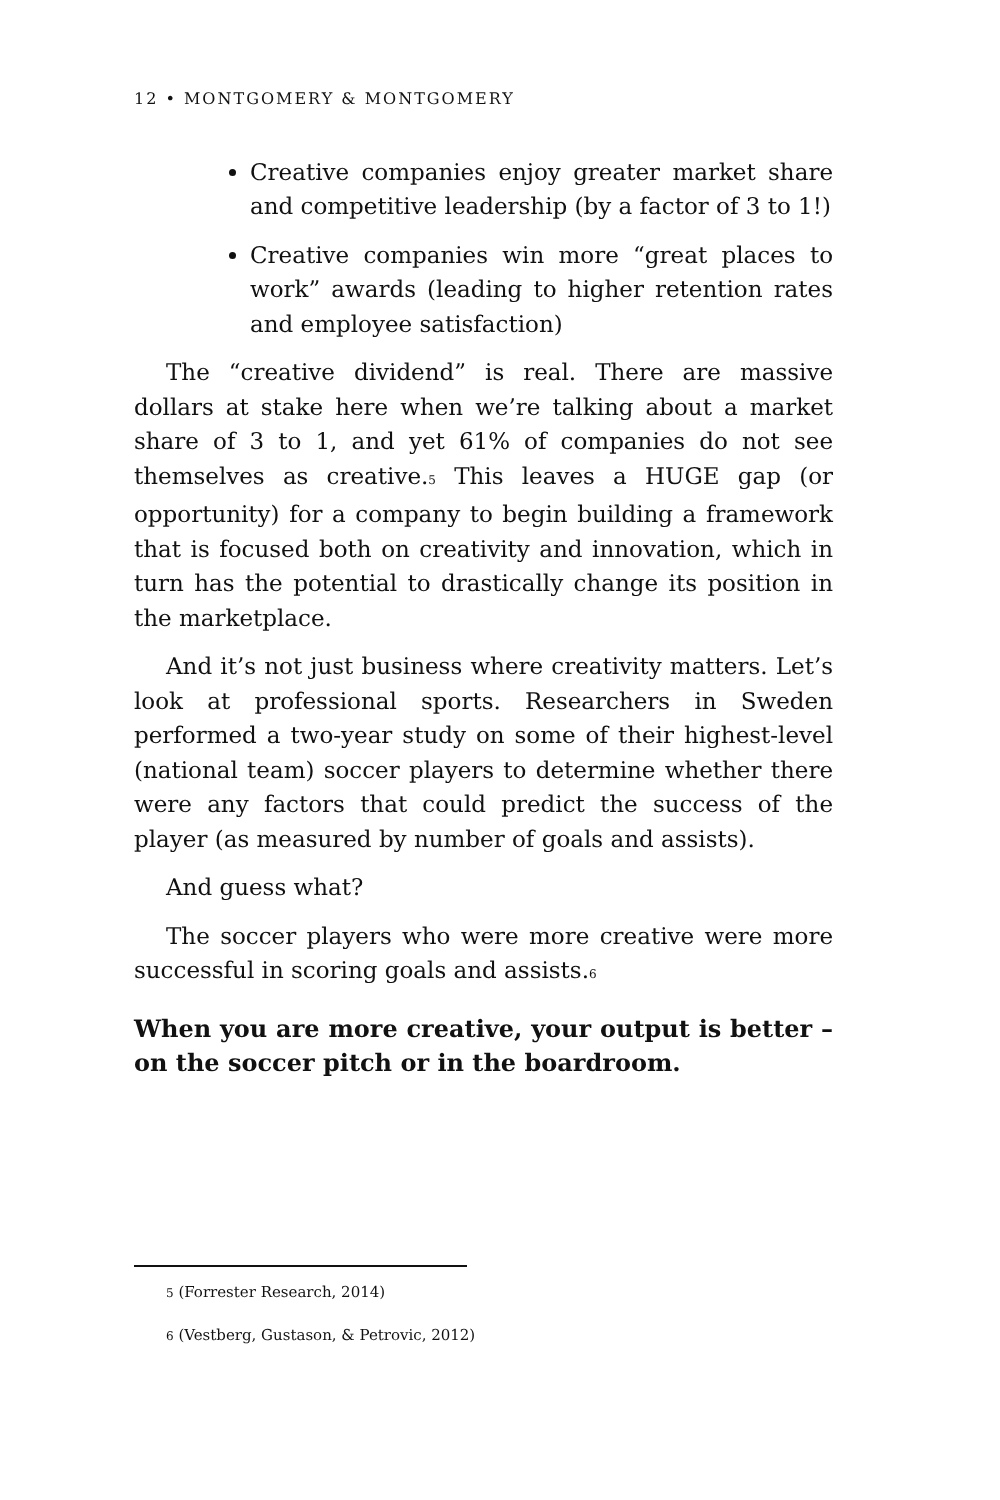12 • MONTGOMERY & MONTGOMERY
Creative companies enjoy greater market share and competitive leadership (by a factor of 3 to 1!)
Creative companies win more “great places to work” awards (leading to higher retention rates and employee satisfaction)
The “creative dividend” is real. There are massive dollars at stake here when we’re talking about a market share of 3 to 1, and yet 61% of companies do not see themselves as creative.<sup>5</sup> This leaves a HUGE gap (or opportunity) for a company to begin building a framework that is focused both on creativity and innovation, which in turn has the potential to drastically change its position in the marketplace.
And it’s not just business where creativity matters. Let’s look at professional sports. Researchers in Sweden performed a two-year study on some of their highest-level (national team) soccer players to determine whether there were any factors that could predict the success of the player (as measured by number of goals and assists).
And guess what?
The soccer players who were more creative were more successful in scoring goals and assists.<sup>6</sup>
When you are more creative, your output is better – on the soccer pitch or in the boardroom.
<sup>5</sup> (Forrester Research, 2014)
<sup>6</sup> (Vestberg, Gustason, & Petrovic, 2012)